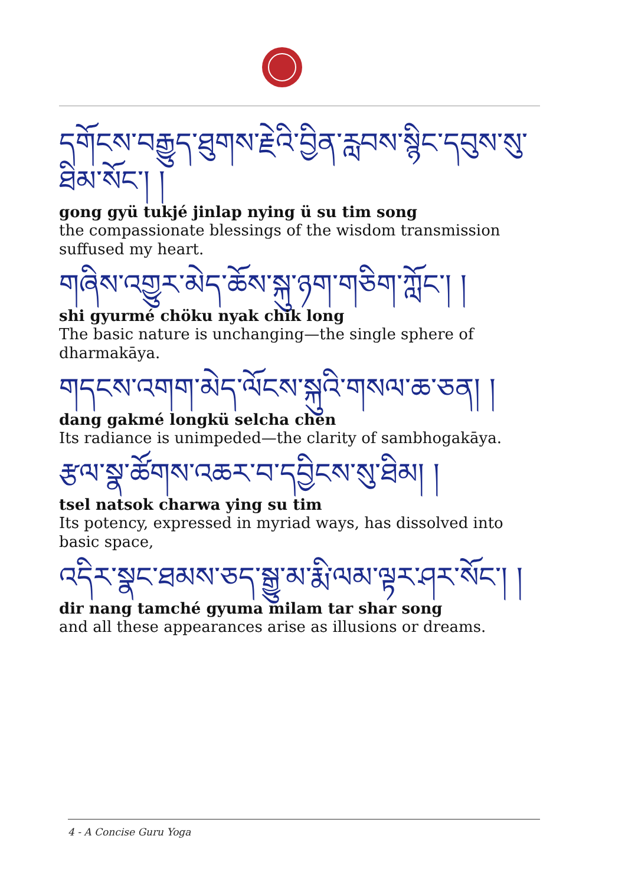དགོངས་བརྒྱུད་ཐུགས་རྗེའི་བྱིན་རླབས་སྙིང་དབུས་སུ་ཐིམ་སོང་། །
gong gyü tukjé jinlap nying ü su tim song
the compassionate blessings of the wisdom transmission suffused my heart.
གཞིས་འགྱུར་མེད་ཆོས་སྐུ་ཉག་གཅིག་ཀློང་། །
shi gyurmé chöku nyak chik long
The basic nature is unchanging—the single sphere of dharmakāya.
གདངས་འགག་མེད་ལོངས་སྐུའི་གསལ་ཆ་ཅན། །
dang gakmé longkü selcha chen
Its radiance is unimpeded—the clarity of sambhogakāya.
རྩལ་སྣ་ཚོགས་འཆར་བ་དབྱིངས་སུ་ཐིམ། །
tsel natsok charwa ying su tim
Its potency, expressed in myriad ways, has dissolved into basic space,
འདིར་སྣང་ཐམས་ཅད་སྒྱུ་མ་རྨི་ལམ་ལྟར་ཤར་སོང་། །
dir nang tamché gyuma milam tar shar song
and all these appearances arise as illusions or dreams.
4 - A Concise Guru Yoga